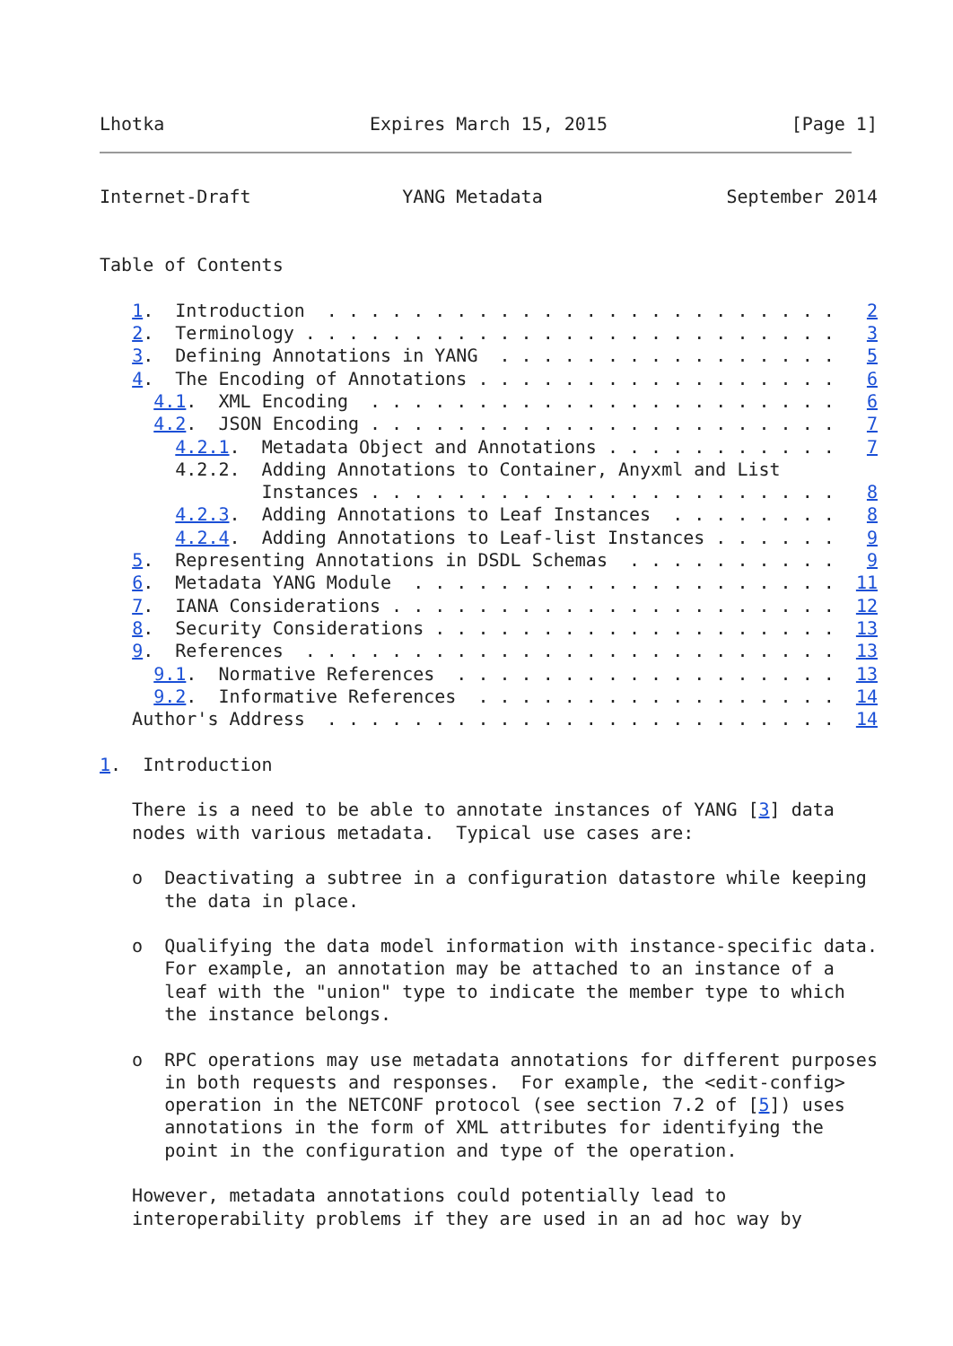Lhotka                   Expires March 15, 2015                 [Page 1]
Internet-Draft              YANG Metadata                 September 2014


Table of Contents

   1.  Introduction  . . . . . . . . . . . . . . . . . . . . . . . .   2
   2.  Terminology . . . . . . . . . . . . . . . . . . . . . . . . .   3
   3.  Defining Annotations in YANG  . . . . . . . . . . . . . . . .   5
   4.  The Encoding of Annotations . . . . . . . . . . . . . . . . .   6
     4.1.  XML Encoding  . . . . . . . . . . . . . . . . . . . . . .   6
     4.2.  JSON Encoding . . . . . . . . . . . . . . . . . . . . . .   7
       4.2.1.  Metadata Object and Annotations . . . . . . . . . . .   7
       4.2.2.  Adding Annotations to Container, Anyxml and List
               Instances . . . . . . . . . . . . . . . . . . . . . .   8
       4.2.3.  Adding Annotations to Leaf Instances  . . . . . . . .   8
       4.2.4.  Adding Annotations to Leaf-list Instances . . . . . .   9
   5.  Representing Annotations in DSDL Schemas  . . . . . . . . . .   9
   6.  Metadata YANG Module  . . . . . . . . . . . . . . . . . . . .  11
   7.  IANA Considerations . . . . . . . . . . . . . . . . . . . . .  12
   8.  Security Considerations . . . . . . . . . . . . . . . . . . .  13
   9.  References  . . . . . . . . . . . . . . . . . . . . . . . . .  13
     9.1.  Normative References  . . . . . . . . . . . . . . . . . .  13
     9.2.  Informative References  . . . . . . . . . . . . . . . . .  14
   Author's Address  . . . . . . . . . . . . . . . . . . . . . . . .  14

1.  Introduction

   There is a need to be able to annotate instances of YANG [3] data
   nodes with various metadata.  Typical use cases are:

   o  Deactivating a subtree in a configuration datastore while keeping
      the data in place.

   o  Qualifying the data model information with instance-specific data.
      For example, an annotation may be attached to an instance of a
      leaf with the "union" type to indicate the member type to which
      the instance belongs.

   o  RPC operations may use metadata annotations for different purposes
      in both requests and responses.  For example, the <edit-config>
      operation in the NETCONF protocol (see section 7.2 of [5]) uses
      annotations in the form of XML attributes for identifying the
      point in the configuration and type of the operation.

   However, metadata annotations could potentially lead to
   interoperability problems if they are used in an ad hoc way by